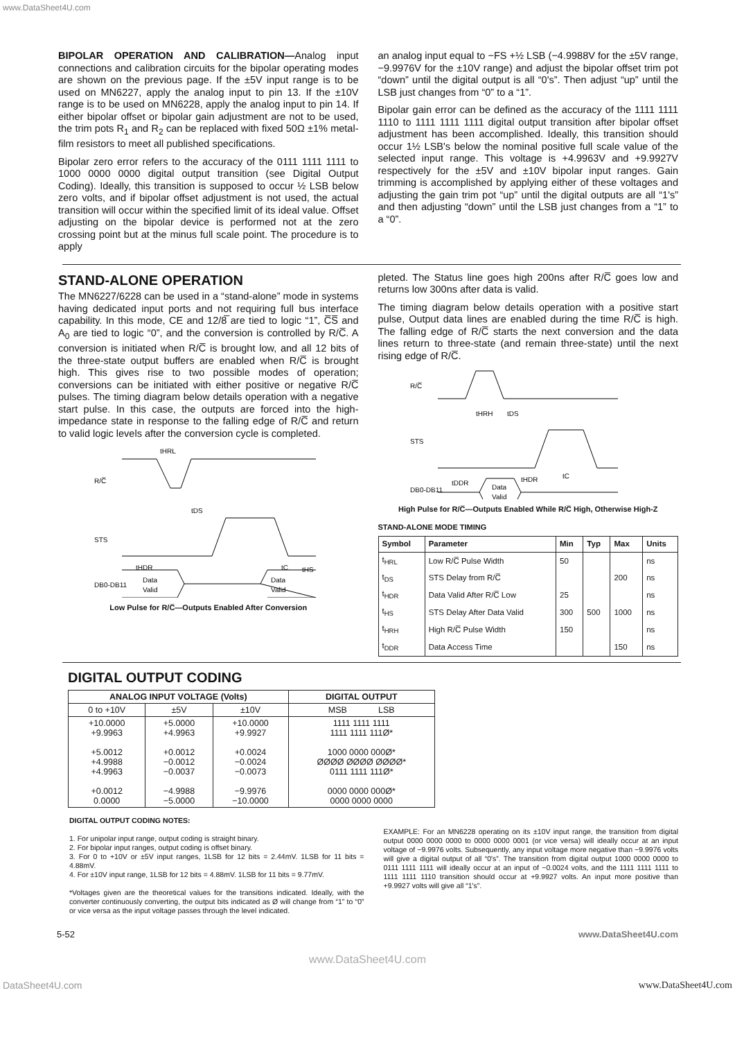www.DataSheet4U.com
BIPOLAR OPERATION AND CALIBRATION—Analog input connections and calibration circuits for the bipolar operating modes are shown on the previous page. If the ±5V input range is to be used on MN6227, apply the analog input to pin 13. If the ±10V range is to be used on MN6228, apply the analog input to pin 14. If either bipolar offset or bipolar gain adjustment are not to be used, the trim pots R<sub>1</sub> and R<sub>2</sub> can be replaced with fixed 50Ω ±1% metal-film resistors to meet all published specifications.
Bipolar zero error refers to the accuracy of the 0111 1111 1111 to 1000 0000 0000 digital output transition (see Digital Output Coding). Ideally, this transition is supposed to occur ½ LSB below zero volts, and if bipolar offset adjustment is not used, the actual transition will occur within the specified limit of its ideal value. Offset adjusting on the bipolar device is performed not at the zero crossing point but at the minus full scale point. The procedure is to apply
an analog input equal to −FS +½ LSB (−4.9988V for the ±5V range, −9.9976V for the ±10V range) and adjust the bipolar offset trim pot “down” until the digital output is all “0's”. Then adjust “up” until the LSB just changes from “0” to a “1”.
Bipolar gain error can be defined as the accuracy of the 1111 1111 1110 to 1111 1111 1111 digital output transition after bipolar offset adjustment has been accomplished. Ideally, this transition should occur 1½ LSB's below the nominal positive full scale value of the selected input range. This voltage is +4.9963V and +9.9927V respectively for the ±5V and ±10V bipolar input ranges. Gain trimming is accomplished by applying either of these voltages and adjusting the gain trim pot “up” until the digital outputs are all “1's” and then adjusting “down” until the LSB just changes from a “1” to a “0”.
STAND-ALONE OPERATION
The MN6227/6228 can be used in a “stand-alone” mode in systems having dedicated input ports and not requiring full bus interface capability. In this mode, CE and 12/8̅ are tied to logic “1”, C̅S̅ and A<sub>0</sub> are tied to logic “0”, and the conversion is controlled by R/C̅. A conversion is initiated when R/C̅ is brought low, and all 12 bits of the three-state output buffers are enabled when R/C̅ is brought high. This gives rise to two possible modes of operation; conversions can be initiated with either positive or negative R/C̅ pulses. The timing diagram below details operation with a negative start pulse. In this case, the outputs are forced into the high-impedance state in response to the falling edge of R/C̅ and return to valid logic levels after the conversion cycle is completed.
R/C̅
tHRL
STS
tDS
tHDR
tC
tHS
DB0-DB11
Data
Valid
Data
Valid
Low Pulse for R/C̅—Outputs Enabled After Conversion
pleted. The Status line goes high 200ns after R/C̅ goes low and returns low 300ns after data is valid.
The timing diagram below details operation with a positive start pulse, Output data lines are enabled during the time R/C̅ is high. The falling edge of R/C̅ starts the next conversion and the data lines return to three-state (and remain three-state) until the next rising edge of R/C̅.
R/C̅
tHRH
tDS
STS
tC
tDDR
tHDR
DB0-DB11
Data
Valid
High Pulse for R/C̅—Outputs Enabled While R/C̅ High, Otherwise High-Z
STAND-ALONE MODE TIMING
| Symbol | Parameter | Min | Typ | Max | Units |
| --- | --- | --- | --- | --- | --- |
| t<sub>HRL</sub> | Low R/C̅ Pulse Width | 50 | | | ns |
| t<sub>DS</sub> | STS Delay from R/C̅ | | | 200 | ns |
| t<sub>HDR</sub> | Data Valid After R/C̅ Low | 25 | | | ns |
| t<sub>HS</sub> | STS Delay After Data Valid | 300 | 500 | 1000 | ns |
| t<sub>HRH</sub> | High R/C̅ Pulse Width | 150 | | | ns |
| t<sub>DDR</sub> | Data Access Time | | | 150 | ns |
DIGITAL OUTPUT CODING
| ANALOG INPUT VOLTAGE (Volts) | | | DIGITAL OUTPUT |
| --- | --- | --- | --- |
| 0 to +10V | ±5V | ±10V | MSB LSB |
| +10.0000 +9.9963 +5.0012 +4.9988 +4.9963 +0.0012 0.0000 | +5.0000 +4.9963 +0.0012 −0.0012 −0.0037 −4.9988 −5.0000 | +10.0000 +9.9927 +0.0024 −0.0024 −0.0073 −9.9976 −10.0000 | 1111 1111 1111 1111 1111 111Ø* 1000 0000 000Ø* ØØØØ ØØØØ ØØØØ* 0111 1111 111Ø* 0000 0000 000Ø* 0000 0000 0000 |
DIGITAL OUTPUT CODING NOTES:
1. For unipolar input range, output coding is straight binary.
2. For bipolar input ranges, output coding is offset binary.
3. For 0 to +10V or ±5V input ranges, 1LSB for 12 bits = 2.44mV. 1LSB for 11 bits = 4.88mV.
4. For ±10V input range, 1LSB for 12 bits = 4.88mV. 1LSB for 11 bits = 9.77mV.
*Voltages given are the theoretical values for the transitions indicated. Ideally, with the converter continuously converting, the output bits indicated as Ø will change from “1” to “0” or vice versa as the input voltage passes through the level indicated.
EXAMPLE: For an MN6228 operating on its ±10V input range, the transition from digital output 0000 0000 0000 to 0000 0000 0001 (or vice versa) will ideally occur at an input voltage of −9.9976 volts. Subsequently, any input voltage more negative than −9.9976 volts will give a digital output of all “0's”. The transition from digital output 1000 0000 0000 to 0111 1111 1111 will ideally occur at an input of −0.0024 volts, and the 1111 1111 1111 to 1111 1111 1110 transition should occur at +9.9927 volts. An input more positive than +9.9927 volts will give all “1's”.
5-52 www.DataSheet4U.com
www.DataSheet4U.com
DataSheet4U.com www.DataSheet4U.com